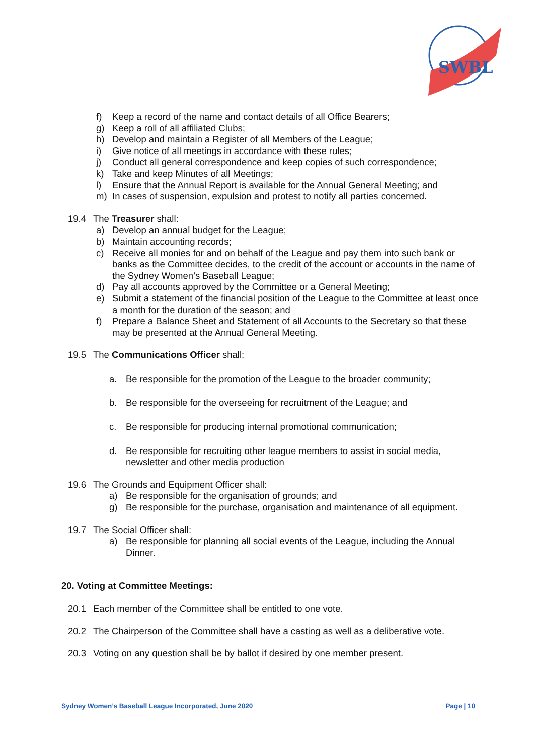SWBL
f) Keep a record of the name and contact details of all Office Bearers;
g) Keep a roll of all affiliated Clubs;
h) Develop and maintain a Register of all Members of the League;
i) Give notice of all meetings in accordance with these rules;
j) Conduct all general correspondence and keep copies of such correspondence;
k) Take and keep Minutes of all Meetings;
l) Ensure that the Annual Report is available for the Annual General Meeting; and
m) In cases of suspension, expulsion and protest to notify all parties concerned.
19.4 The Treasurer shall:
a) Develop an annual budget for the League;
b) Maintain accounting records;
c) Receive all monies for and on behalf of the League and pay them into such bank or banks as the Committee decides, to the credit of the account or accounts in the name of the Sydney Women’s Baseball League;
d) Pay all accounts approved by the Committee or a General Meeting;
e) Submit a statement of the financial position of the League to the Committee at least once a month for the duration of the season; and
f) Prepare a Balance Sheet and Statement of all Accounts to the Secretary so that these may be presented at the Annual General Meeting.
19.5 The Communications Officer shall:
a. Be responsible for the promotion of the League to the broader community;
b. Be responsible for the overseeing for recruitment of the League; and
c. Be responsible for producing internal promotional communication;
d. Be responsible for recruiting other league members to assist in social media, newsletter and other media production
19.6 The Grounds and Equipment Officer shall:
a) Be responsible for the organisation of grounds; and
g) Be responsible for the purchase, organisation and maintenance of all equipment.
19.7 The Social Officer shall:
a) Be responsible for planning all social events of the League, including the Annual Dinner.
20. Voting at Committee Meetings:
20.1 Each member of the Committee shall be entitled to one vote.
20.2 The Chairperson of the Committee shall have a casting as well as a deliberative vote.
20.3 Voting on any question shall be by ballot if desired by one member present.
Sydney Women’s Baseball League Incorporated, June 2020 Page | 10